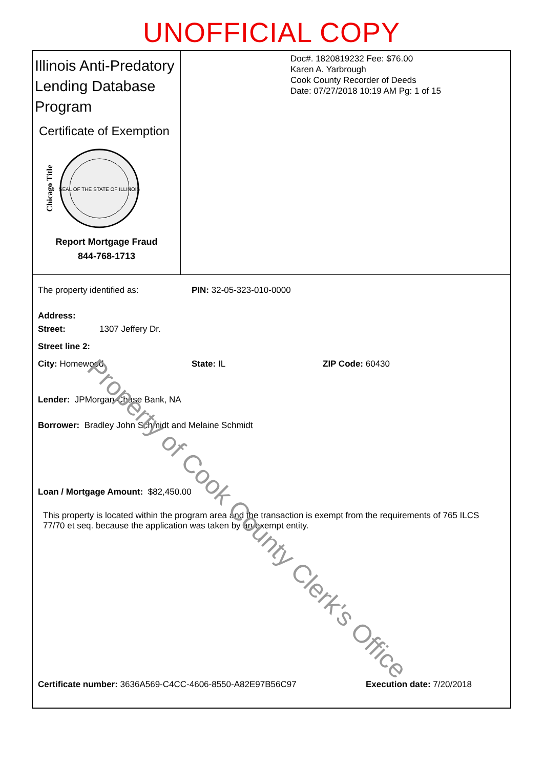UNOFFICIAL COPY
Illinois Anti-Predatory Lending Database Program
Certificate of Exemption
Chicago Title
SEAL OF THE STATE OF ILLINOIS
Report Mortgage Fraud
844-768-1713
Doc#. 1820819232 Fee: $76.00
Karen A. Yarbrough
Cook County Recorder of Deeds
Date: 07/27/2018 10:19 AM Pg: 1 of 15
The property identified as: PIN: 32-05-323-010-0000
Address:
Street: 1307 Jeffery Dr.
Street line 2:
City: Homewood State: IL ZIP Code: 60430
Lender: JPMorgan Chase Bank, NA
Borrower: Bradley John Schmidt and Melaine Schmidt
Loan / Mortgage Amount: $82,450.00
This property is located within the program area and the transaction is exempt from the requirements of 765 ILCS 77/70 et seq. because the application was taken by an exempt entity.
Certificate number: 3636A569-C4CC-4606-8550-A82E97B56C97 Execution date: 7/20/2018
Property of Cook County Clerk's Office